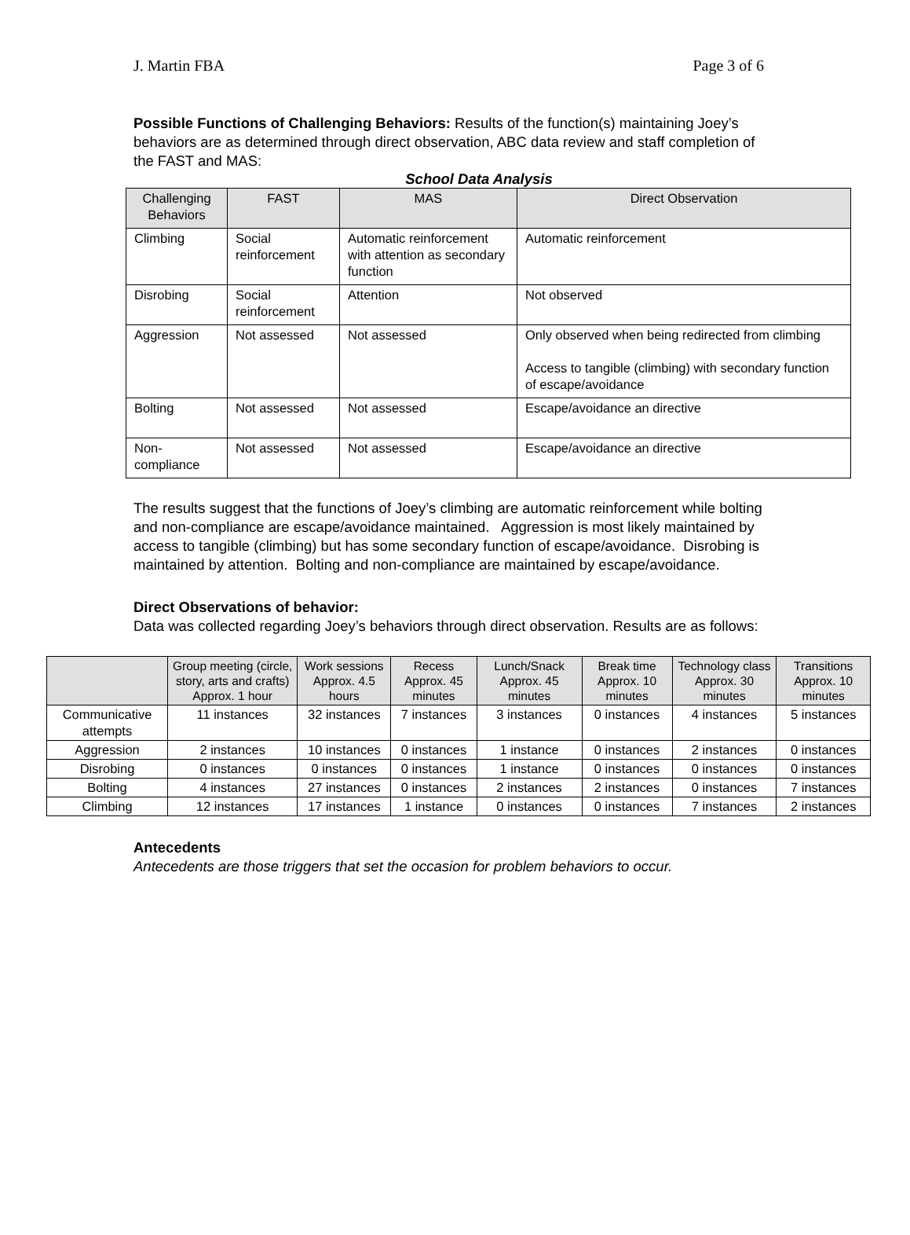J. Martin FBA Page 3 of 6
Possible Functions of Challenging Behaviors: Results of the function(s) maintaining Joey’s behaviors are as determined through direct observation, ABC data review and staff completion of the FAST and MAS:
School Data Analysis
| Challenging Behaviors | FAST | MAS | Direct Observation |
| --- | --- | --- | --- |
| Climbing | Social reinforcement | Automatic reinforcement with attention as secondary function | Automatic reinforcement |
| Disrobing | Social reinforcement | Attention | Not observed |
| Aggression | Not assessed | Not assessed | Only observed when being redirected from climbing Access to tangible (climbing) with secondary function of escape/avoidance |
| Bolting | Not assessed | Not assessed | Escape/avoidance an directive |
| Non-compliance | Not assessed | Not assessed | Escape/avoidance an directive |
The results suggest that the functions of Joey’s climbing are automatic reinforcement while bolting and non-compliance are escape/avoidance maintained. Aggression is most likely maintained by access to tangible (climbing) but has some secondary function of escape/avoidance. Disrobing is maintained by attention. Bolting and non-compliance are maintained by escape/avoidance.
Direct Observations of behavior:
Data was collected regarding Joey’s behaviors through direct observation. Results are as follows:
| | Group meeting (circle, story, arts and crafts) Approx. 1 hour | Work sessions Approx. 4.5 hours | Recess Approx. 45 minutes | Lunch/Snack Approx. 45 minutes | Break time Approx. 10 minutes | Technology class Approx. 30 minutes | Transitions Approx. 10 minutes |
| --- | --- | --- | --- | --- | --- | --- | --- |
| Communicative attempts | 11 instances | 32 instances | 7 instances | 3 instances | 0 instances | 4 instances | 5 instances |
| Aggression | 2 instances | 10 instances | 0 instances | 1 instance | 0 instances | 2 instances | 0 instances |
| Disrobing | 0 instances | 0 instances | 0 instances | 1 instance | 0 instances | 0 instances | 0 instances |
| Bolting | 4 instances | 27 instances | 0 instances | 2 instances | 2 instances | 0 instances | 7 instances |
| Climbing | 12 instances | 17 instances | 1 instance | 0 instances | 0 instances | 7 instances | 2 instances |
Antecedents
Antecedents are those triggers that set the occasion for problem behaviors to occur.